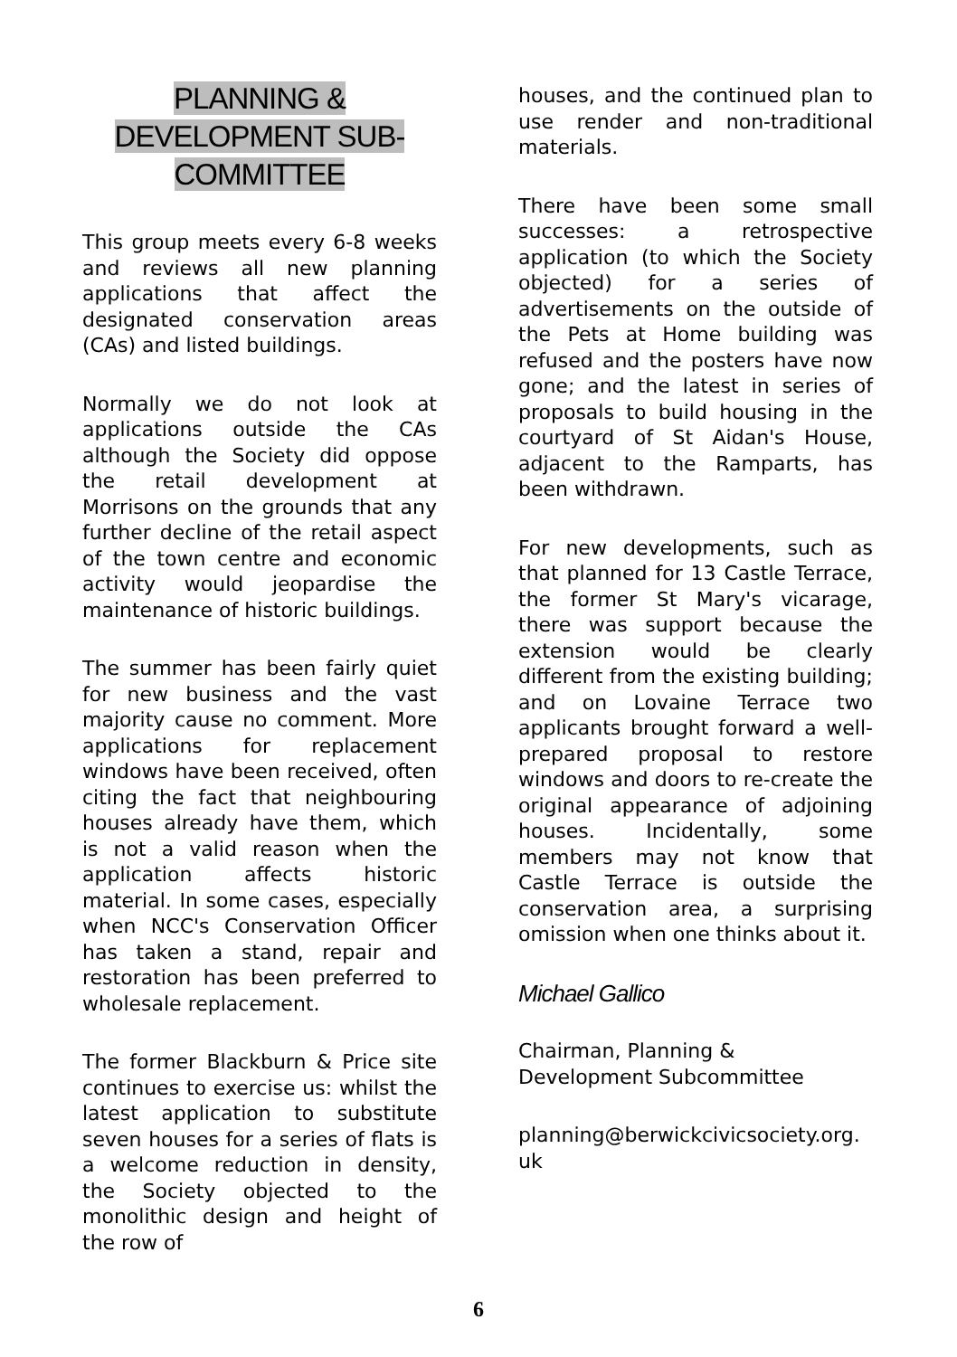PLANNING &
DEVELOPMENT SUB-
COMMITTEE
This group meets every 6-8 weeks and reviews all new planning applications that affect the designated conservation areas (CAs) and listed buildings.
Normally we do not look at applications outside the CAs although the Society did oppose the retail development at Morrisons on the grounds that any further decline of the retail aspect of the town centre and economic activity would jeopardise the maintenance of historic buildings.
The summer has been fairly quiet for new business and the vast majority cause no comment. More applications for replacement windows have been received, often citing the fact that neighbouring houses already have them, which is not a valid reason when the application affects historic material. In some cases, especially when NCC's Conservation Officer has taken a stand, repair and restoration has been preferred to wholesale replacement.
The former Blackburn & Price site continues to exercise us: whilst the latest application to substitute seven houses for a series of flats is a welcome reduction in density, the Society objected to the monolithic design and height of the row of
houses, and the continued plan to use render and non-traditional materials.
There have been some small successes: a retrospective application (to which the Society objected) for a series of advertisements on the outside of the Pets at Home building was refused and the posters have now gone; and the latest in series of proposals to build housing in the courtyard of St Aidan's House, adjacent to the Ramparts, has been withdrawn.
For new developments, such as that planned for 13 Castle Terrace, the former St Mary's vicarage, there was support because the extension would be clearly different from the existing building; and on Lovaine Terrace two applicants brought forward a well-prepared proposal to restore windows and doors to re-create the original appearance of adjoining houses. Incidentally, some members may not know that Castle Terrace is outside the conservation area, a surprising omission when one thinks about it.
Michael Gallico
Chairman, Planning &
Development Subcommittee
planning@berwickcivicsociety.org.
uk
6